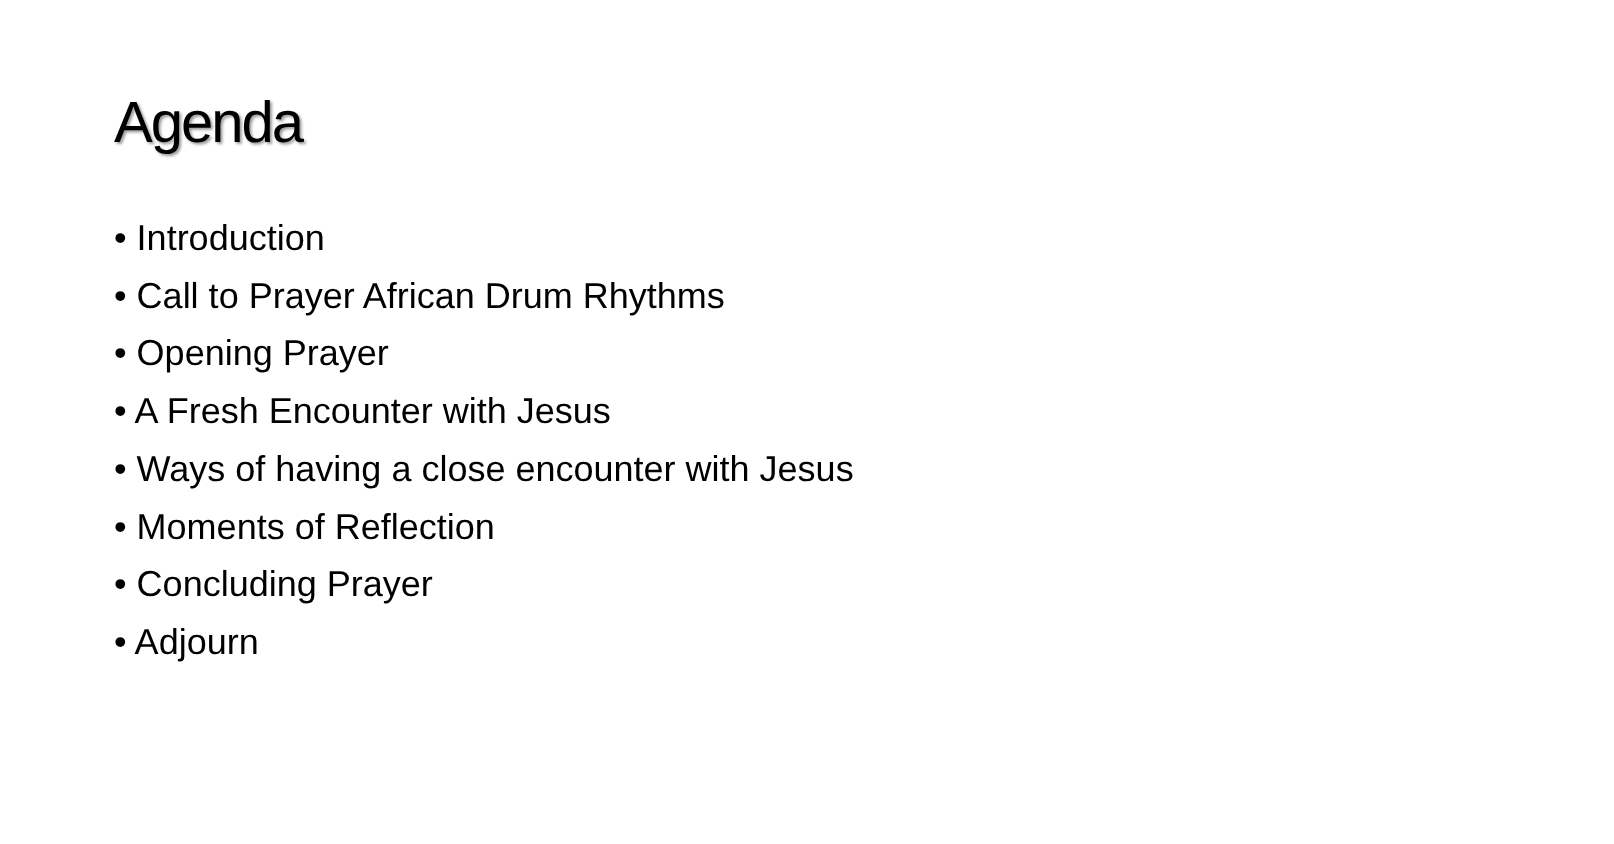Agenda
• Introduction
• Call to Prayer African Drum Rhythms
• Opening Prayer
• A Fresh Encounter with Jesus
• Ways of having a close encounter with Jesus
• Moments of Reflection
• Concluding Prayer
• Adjourn